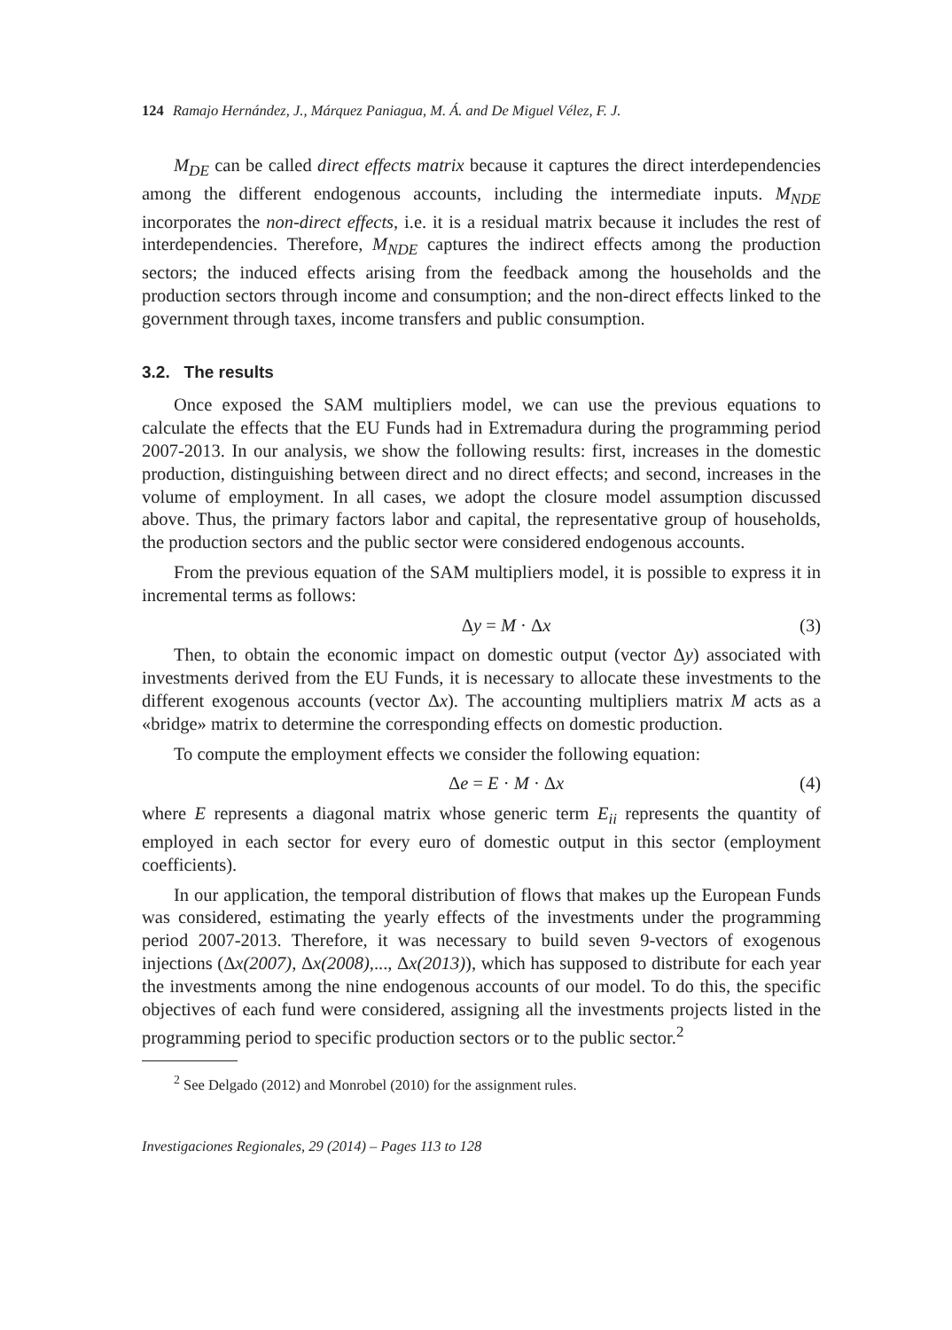124 Ramajo Hernández, J., Márquez Paniagua, M. Á. and De Miguel Vélez, F. J.
M<sub>DE</sub> can be called direct effects matrix because it captures the direct interdependencies among the different endogenous accounts, including the intermediate inputs. M<sub>NDE</sub> incorporates the non-direct effects, i.e. it is a residual matrix because it includes the rest of interdependencies. Therefore, M<sub>NDE</sub> captures the indirect effects among the production sectors; the induced effects arising from the feedback among the households and the production sectors through income and consumption; and the non-direct effects linked to the government through taxes, income transfers and public consumption.
3.2. The results
Once exposed the SAM multipliers model, we can use the previous equations to calculate the effects that the EU Funds had in Extremadura during the programming period 2007-2013. In our analysis, we show the following results: first, increases in the domestic production, distinguishing between direct and no direct effects; and second, increases in the volume of employment. In all cases, we adopt the closure model assumption discussed above. Thus, the primary factors labor and capital, the representative group of households, the production sectors and the public sector were considered endogenous accounts.
From the previous equation of the SAM multipliers model, it is possible to express it in incremental terms as follows:
Δy = M · Δx (3)
Then, to obtain the economic impact on domestic output (vector Δy) associated with investments derived from the EU Funds, it is necessary to allocate these investments to the different exogenous accounts (vector Δx). The accounting multipliers matrix M acts as a «bridge» matrix to determine the corresponding effects on domestic production.
To compute the employment effects we consider the following equation:
Δe = E · M · Δx (4)
where E represents a diagonal matrix whose generic term E<sub>ii</sub> represents the quantity of employed in each sector for every euro of domestic output in this sector (employment coefficients).
In our application, the temporal distribution of flows that makes up the European Funds was considered, estimating the yearly effects of the investments under the programming period 2007-2013. Therefore, it was necessary to build seven 9-vectors of exogenous injections (Δx(2007), Δx(2008),..., Δx(2013)), which has supposed to distribute for each year the investments among the nine endogenous accounts of our model. To do this, the specific objectives of each fund were considered, assigning all the investments projects listed in the programming period to specific production sectors or to the public sector.<sup>2</sup>
<sup>2</sup> See Delgado (2012) and Monrobel (2010) for the assignment rules.
Investigaciones Regionales, 29 (2014) – Pages 113 to 128